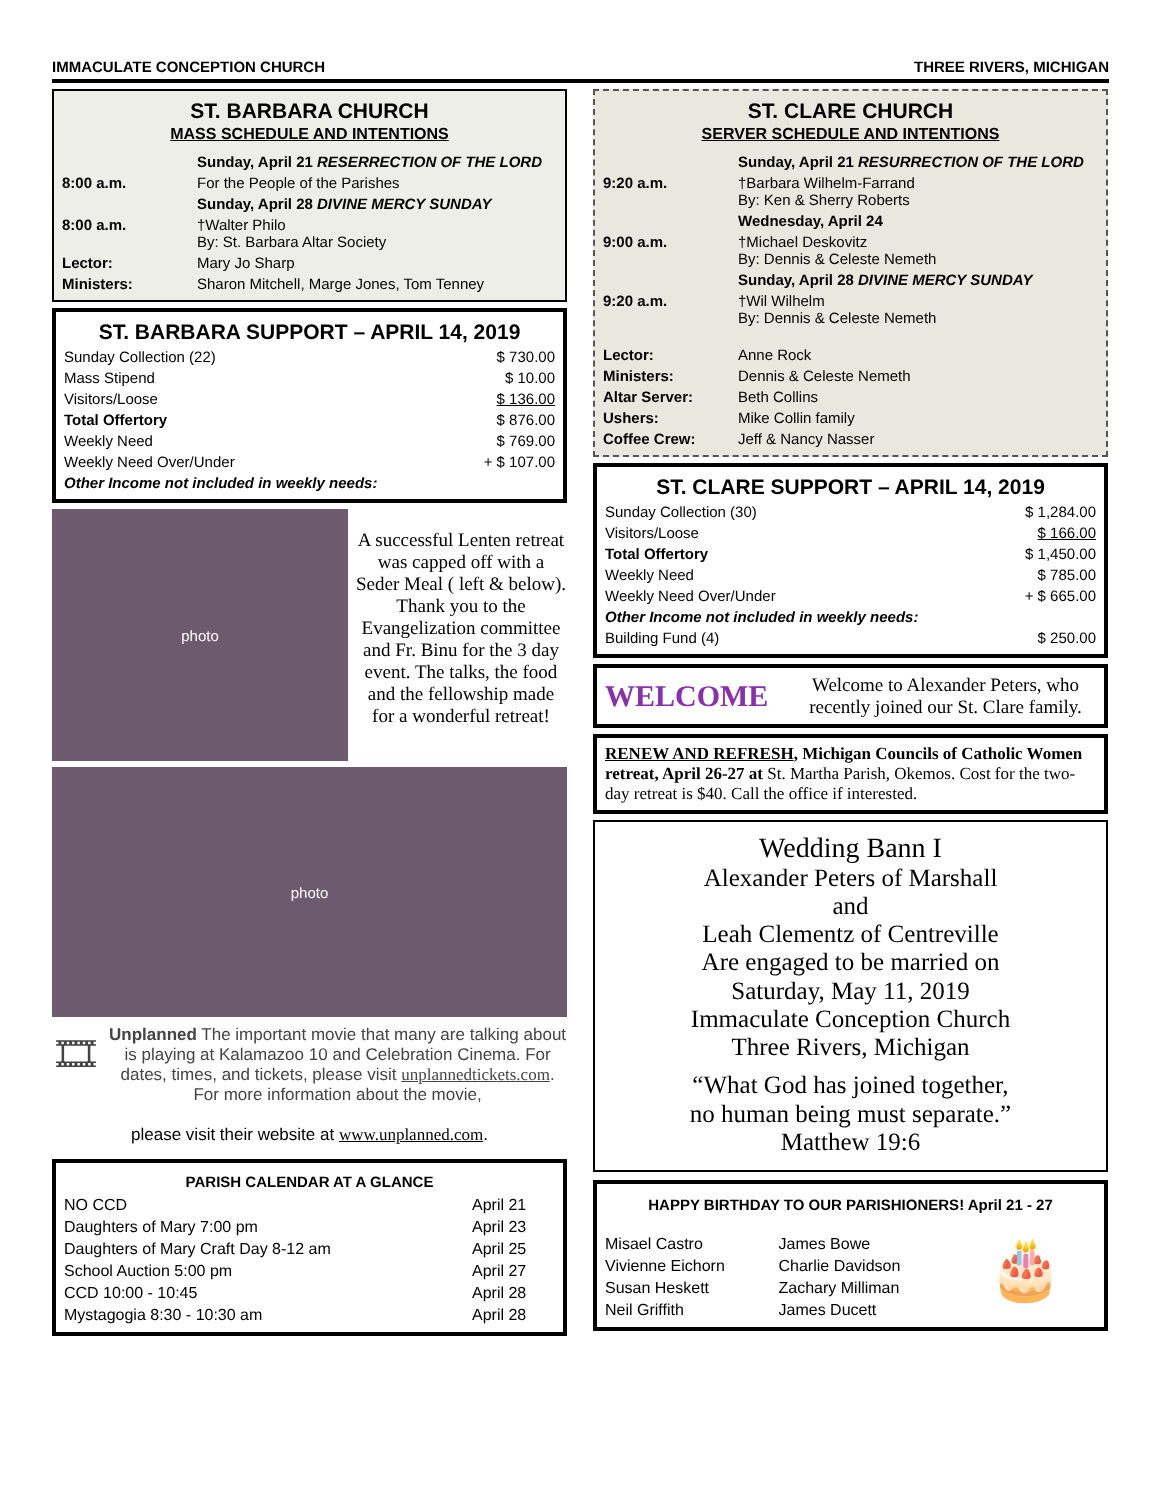IMMACULATE CONCEPTION CHURCH THREE RIVERS, MICHIGAN
ST. BARBARA CHURCH
MASS SCHEDULE AND INTENTIONS
| | Sunday, April 21 RESERRECTION OF THE LORD |
| 8:00 a.m. | For the People of the Parishes |
| | Sunday, April 28 DIVINE MERCY SUNDAY |
| 8:00 a.m. | †Walter Philo By: St. Barbara Altar Society |
| Lector: | Mary Jo Sharp |
| Ministers: | Sharon Mitchell, Marge Jones, Tom Tenney |
ST. BARBARA SUPPORT – APRIL 14, 2019
| Sunday Collection (22) | $ 730.00 |
| Mass Stipend | $ 10.00 |
| Visitors/Loose | $ 136.00 |
| Total Offertory | $ 876.00 |
| Weekly Need | $ 769.00 |
| Weekly Need Over/Under | + $ 107.00 |
| Other Income not included in weekly needs: | |
photo
A successful Lenten retreat was capped off with a Seder Meal ( left & below). Thank you to the Evangelization committee and Fr. Binu for the 3 day event. The talks, the food and the fellowship made for a wonderful retreat!
photo
🎞
Unplanned The important movie that many are talking about is playing at Kalamazoo 10 and Celebration Cinema. For dates, times, and tickets, please visit unplannedtickets.com. For more information about the movie,
please visit their website at www.unplanned.com.
PARISH CALENDAR AT A GLANCE
| NO CCD | April 21 |
| Daughters of Mary 7:00 pm | April 23 |
| Daughters of Mary Craft Day 8-12 am | April 25 |
| School Auction 5:00 pm | April 27 |
| CCD 10:00 - 10:45 | April 28 |
| Mystagogia 8:30 - 10:30 am | April 28 |
ST. CLARE CHURCH
SERVER SCHEDULE AND INTENTIONS
| | Sunday, April 21 RESURRECTION OF THE LORD |
| 9:20 a.m. | †Barbara Wilhelm-Farrand By: Ken & Sherry Roberts |
| | Wednesday, April 24 |
| 9:00 a.m. | †Michael Deskovitz By: Dennis & Celeste Nemeth |
| | Sunday, April 28 DIVINE MERCY SUNDAY |
| 9:20 a.m. | †Wil Wilhelm By: Dennis & Celeste Nemeth |
| Lector: | Anne Rock |
| Ministers: | Dennis & Celeste Nemeth |
| Altar Server: | Beth Collins |
| Ushers: | Mike Collin family |
| Coffee Crew: | Jeff & Nancy Nasser |
ST. CLARE SUPPORT – APRIL 14, 2019
| Sunday Collection (30) | $ 1,284.00 |
| Visitors/Loose | $ 166.00 |
| Total Offertory | $ 1,450.00 |
| Weekly Need | $ 785.00 |
| Weekly Need Over/Under | + $ 665.00 |
| Other Income not included in weekly needs: | |
| Building Fund (4) | $ 250.00 |
WELCOME
Welcome to Alexander Peters, who recently joined our St. Clare family.
RENEW AND REFRESH, Michigan Councils of Catholic Women retreat, April 26-27 at St. Martha Parish, Okemos. Cost for the two-day retreat is $40. Call the office if interested.
Wedding Bann I
Alexander Peters of Marshall
and
Leah Clementz of Centreville
Are engaged to be married on
Saturday, May 11, 2019
Immaculate Conception Church
Three Rivers, Michigan
“What God has joined together,
no human being must separate.”
Matthew 19:6
HAPPY BIRTHDAY TO OUR PARISHIONERS! April 21 - 27
| Misael Castro | James Bowe |
| Vivienne Eichorn | Charlie Davidson |
| Susan Heskett | Zachary Milliman |
| Neil Griffith | James Ducett |
🎂